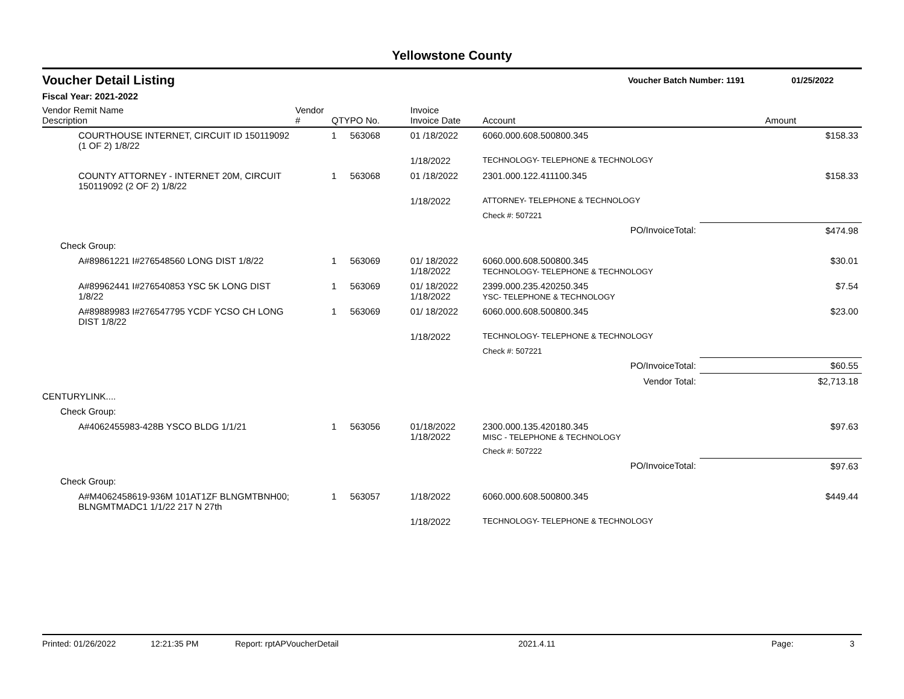Yellowstone County
Voucher Detail Listing Voucher Batch Number: 1191 01/25/2022
Fiscal Year: 2021-2022
| Vendor Remit Name Description | Vendor # | QTY | PO No. | Invoice Invoice Date | Account | Amount |
| --- | --- | --- | --- | --- | --- | --- |
| COURTHOUSE INTERNET, CIRCUIT ID 150119092 (1 OF 2) 1/8/22 | | 1 | 563068 | 01 /18/2022 | 6060.000.608.500800.345 | $158.33 |
| | | | | 1/18/2022 | TECHNOLOGY- TELEPHONE & TECHNOLOGY | |
| COUNTY ATTORNEY - INTERNET 20M, CIRCUIT 150119092 (2 OF 2) 1/8/22 | | 1 | 563068 | 01 /18/2022 | 2301.000.122.411100.345 | $158.33 |
| | | | | 1/18/2022 | ATTORNEY- TELEPHONE & TECHNOLOGY | |
| | | | | | Check #: 507221 | |
| | | | | | PO/InvoiceTotal: | $474.98 |
| Check Group: | | | | | | |
| A#89861221 I#276548560 LONG DIST 1/8/22 | | 1 | 563069 | 01/ 18/2022 1/18/2022 | 6060.000.608.500800.345 TECHNOLOGY- TELEPHONE & TECHNOLOGY | $30.01 |
| A#89962441 I#276540853 YSC 5K LONG DIST 1/8/22 | | 1 | 563069 | 01/ 18/2022 1/18/2022 | 2399.000.235.420250.345 YSC- TELEPHONE & TECHNOLOGY | $7.54 |
| A#89889983 I#276547795 YCDF YCSO CH LONG DIST 1/8/22 | | 1 | 563069 | 01/ 18/2022 | 6060.000.608.500800.345 | $23.00 |
| | | | | 1/18/2022 | TECHNOLOGY- TELEPHONE & TECHNOLOGY | |
| | | | | | Check #: 507221 | |
| | | | | | PO/InvoiceTotal: | $60.55 |
| | | | | | Vendor Total: | $2,713.18 |
| CENTURYLINK.... | | | | | | |
| Check Group: | | | | | | |
| A#4062455983-428B YSCO BLDG 1/1/21 | | 1 | 563056 | 01/18/2022 1/18/2022 | 2300.000.135.420180.345 MISC - TELEPHONE & TECHNOLOGY | $97.63 |
| | | | | | Check #: 507222 | |
| | | | | | PO/InvoiceTotal: | $97.63 |
| Check Group: | | | | | | |
| A#M4062458619-936M 101AT1ZF BLNGMTBNH00; BLNGMTMADC1 1/1/22 217 N 27th | | 1 | 563057 | 1/18/2022 | 6060.000.608.500800.345 | $449.44 |
| | | | | 1/18/2022 | TECHNOLOGY- TELEPHONE & TECHNOLOGY | |
Printed: 01/26/2022 12:21:35 PM Report: rptAPVoucherDetail 2021.4.11 Page: 3